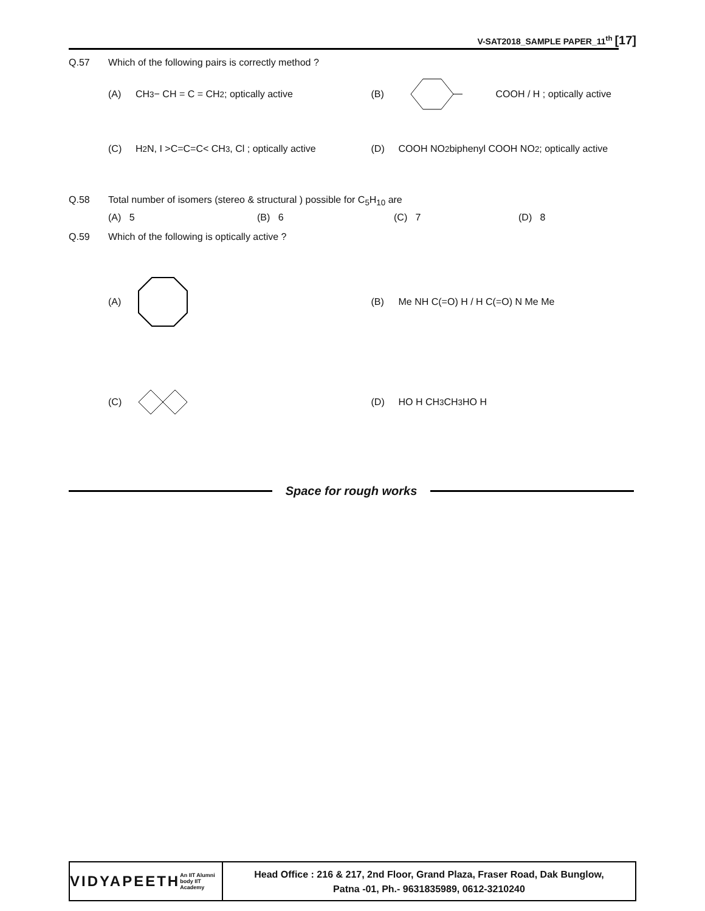V-SAT2018_SAMPLE PAPER_11<sup>th</sup> [17]
Q.57 Which of the following pairs is correctly method ?
(A) CH<sub>3</sub> − CH = C = CH<sub>2</sub>; optically active (B) COOH / H ; optically active
(C) H<sub>2</sub>N, I >C=C=C< CH<sub>3</sub>, Cl ; optically active
(D) COOH NO<sub>2</sub> biphenyl COOH NO<sub>2</sub> ; optically active
Q.58 Total number of isomers (stereo & structural ) possible for C<sub>5</sub>H<sub>10</sub> are
(A) 5 (B) 6 (C) 7 (D) 8
Q.59 Which of the following is optically active ?
(A) (B) Me NH C(=O) H / H C(=O) N Me Me
(C) (D) HO H CH<sub>3</sub> CH<sub>3</sub> HO H
Space for rough works
VIDYAPEETH
An IIT Alumni body IIT Academy
Head Office : 216 & 217, 2nd Floor, Grand Plaza, Fraser Road, Dak Bunglow,
Patna -01, Ph.- 9631835989, 0612-3210240